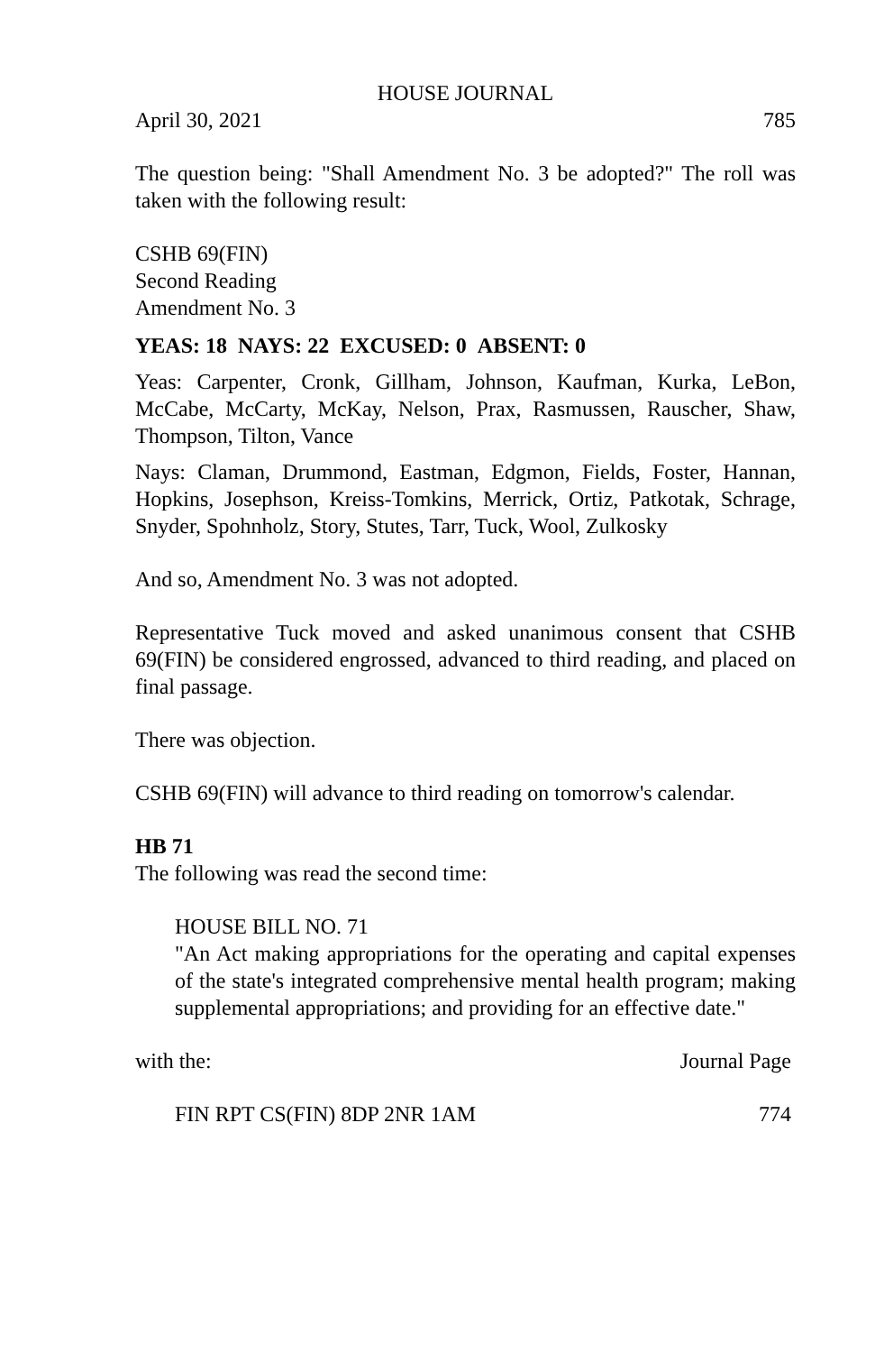HOUSE JOURNAL
April 30, 2021 785
The question being: "Shall Amendment No. 3 be adopted?" The roll was taken with the following result:
CSHB 69(FIN)
Second Reading
Amendment No. 3
YEAS: 18 NAYS: 22 EXCUSED: 0 ABSENT: 0
Yeas: Carpenter, Cronk, Gillham, Johnson, Kaufman, Kurka, LeBon, McCabe, McCarty, McKay, Nelson, Prax, Rasmussen, Rauscher, Shaw, Thompson, Tilton, Vance
Nays: Claman, Drummond, Eastman, Edgmon, Fields, Foster, Hannan, Hopkins, Josephson, Kreiss-Tomkins, Merrick, Ortiz, Patkotak, Schrage, Snyder, Spohnholz, Story, Stutes, Tarr, Tuck, Wool, Zulkosky
And so, Amendment No. 3 was not adopted.
Representative Tuck moved and asked unanimous consent that CSHB 69(FIN) be considered engrossed, advanced to third reading, and placed on final passage.
There was objection.
CSHB 69(FIN) will advance to third reading on tomorrow's calendar.
HB 71
The following was read the second time:
HOUSE BILL NO. 71
"An Act making appropriations for the operating and capital expenses of the state's integrated comprehensive mental health program; making supplemental appropriations; and providing for an effective date."
with the: Journal Page
FIN RPT CS(FIN) 8DP 2NR 1AM 774